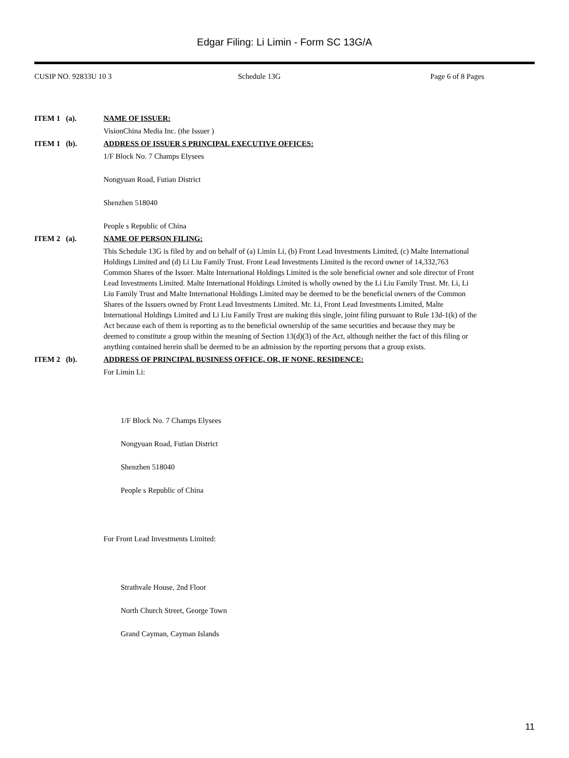Edgar Filing: Li Limin - Form SC 13G/A
CUSIP NO. 92833U 10 3 Schedule 13G Page 6 of 8 Pages
ITEM 1 (a). NAME OF ISSUER:
VisionChina Media Inc. (the Issuer )
ITEM 1 (b). ADDRESS OF ISSUER S PRINCIPAL EXECUTIVE OFFICES:
1/F Block No. 7 Champs Elysees
Nongyuan Road, Futian District
Shenzhen 518040
People s Republic of China
ITEM 2 (a). NAME OF PERSON FILING:
This Schedule 13G is filed by and on behalf of (a) Limin Li, (b) Front Lead Investments Limited, (c) Malte International Holdings Limited and (d) Li Liu Family Trust. Front Lead Investments Limited is the record owner of 14,332,763 Common Shares of the Issuer. Malte International Holdings Limited is the sole beneficial owner and sole director of Front Lead Investments Limited. Malte International Holdings Limited is wholly owned by the Li Liu Family Trust. Mr. Li, Li Liu Family Trust and Malte International Holdings Limited may be deemed to be the beneficial owners of the Common Shares of the Issuers owned by Front Lead Investments Limited. Mr. Li, Front Lead Investments Limited, Malte International Holdings Limited and Li Liu Family Trust are making this single, joint filing pursuant to Rule 13d-1(k) of the Act because each of them is reporting as to the beneficial ownership of the same securities and because they may be deemed to constitute a group within the meaning of Section 13(d)(3) of the Act, although neither the fact of this filing or anything contained herein shall be deemed to be an admission by the reporting persons that a group exists.
ITEM 2 (b). ADDRESS OF PRINCIPAL BUSINESS OFFICE, OR, IF NONE, RESIDENCE:
For Limin Li:
1/F Block No. 7 Champs Elysees
Nongyuan Road, Futian District
Shenzhen 518040
People s Republic of China
For Front Lead Investments Limited:
Strathvale House, 2nd Floor
North Church Street, George Town
Grand Cayman, Cayman Islands
11